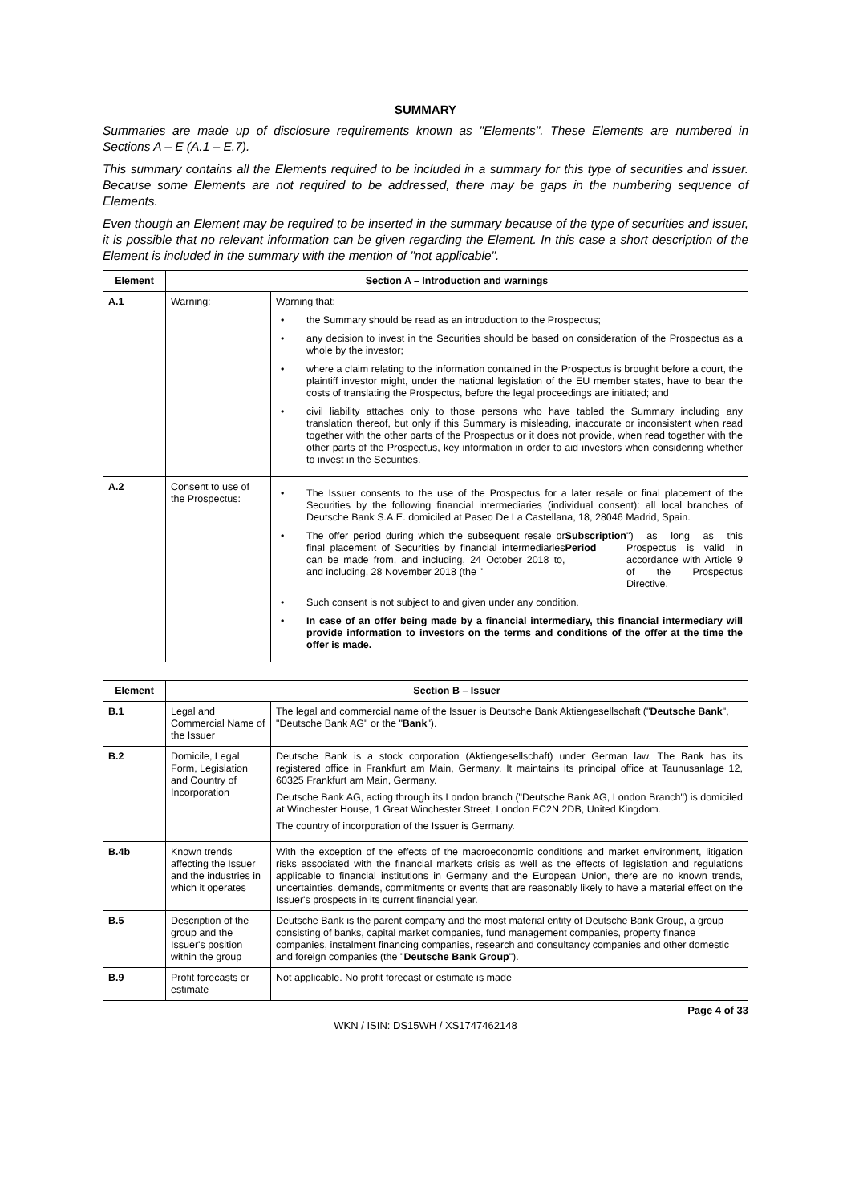SUMMARY
Summaries are made up of disclosure requirements known as "Elements". These Elements are numbered in Sections A – E (A.1 – E.7).
This summary contains all the Elements required to be included in a summary for this type of securities and issuer. Because some Elements are not required to be addressed, there may be gaps in the numbering sequence of Elements.
Even though an Element may be required to be inserted in the summary because of the type of securities and issuer, it is possible that no relevant information can be given regarding the Element. In this case a short description of the Element is included in the summary with the mention of "not applicable".
| Element | Section A – Introduction and warnings | |
| --- | --- | --- |
| A.1 | Warning: | Warning that: the Summary should be read as an introduction to the Prospectus; any decision to invest in the Securities should be based on consideration of the Prospectus as a whole by the investor; where a claim relating to the information contained in the Prospectus is brought before a court, the plaintiff investor might, under the national legislation of the EU member states, have to bear the costs of translating the Prospectus, before the legal proceedings are initiated; and civil liability attaches only to those persons who have tabled the Summary including any translation thereof, but only if this Summary is misleading, inaccurate or inconsistent when read together with the other parts of the Prospectus or it does not provide, when read together with the other parts of the Prospectus, key information in order to aid investors when considering whether to invest in the Securities. |
| A.2 | Consent to use of the Prospectus: | The Issuer consents to the use of the Prospectus for a later resale or final placement of the Securities by the following financial intermediaries (individual consent): all local branches of Deutsche Bank S.A.E. domiciled at Paseo De La Castellana, 18, 28046 Madrid, Spain. The offer period during which the subsequent resale or final placement of Securities by financial intermediaries can be made from, and including, 24 October 2018 to, and including, 28 November 2018 (the " Subscription Period ") as long as this Prospectus is valid in accordance with Article 9 of the Prospectus Directive. Such consent is not subject to and given under any condition. In case of an offer being made by a financial intermediary, this financial intermediary will provide information to investors on the terms and conditions of the offer at the time the offer is made. |
| Element | Section B – Issuer | |
| --- | --- | --- |
| B.1 | Legal and Commercial Name of the Issuer | The legal and commercial name of the Issuer is Deutsche Bank Aktiengesellschaft (" Deutsche Bank ", "Deutsche Bank AG" or the " Bank "). |
| B.2 | Domicile, Legal Form, Legislation and Country of Incorporation | Deutsche Bank is a stock corporation (Aktiengesellschaft) under German law. The Bank has its registered office in Frankfurt am Main, Germany. It maintains its principal office at Taunusanlage 12, 60325 Frankfurt am Main, Germany. Deutsche Bank AG, acting through its London branch ("Deutsche Bank AG, London Branch") is domiciled at Winchester House, 1 Great Winchester Street, London EC2N 2DB, United Kingdom. The country of incorporation of the Issuer is Germany. |
| B.4b | Known trends affecting the Issuer and the industries in which it operates | With the exception of the effects of the macroeconomic conditions and market environment, litigation risks associated with the financial markets crisis as well as the effects of legislation and regulations applicable to financial institutions in Germany and the European Union, there are no known trends, uncertainties, demands, commitments or events that are reasonably likely to have a material effect on the Issuer's prospects in its current financial year. |
| B.5 | Description of the group and the Issuer's position within the group | Deutsche Bank is the parent company and the most material entity of Deutsche Bank Group, a group consisting of banks, capital market companies, fund management companies, property finance companies, instalment financing companies, research and consultancy companies and other domestic and foreign companies (the " Deutsche Bank Group "). |
| B.9 | Profit forecasts or estimate | Not applicable. No profit forecast or estimate is made |
Page 4 of 33
WKN / ISIN: DS15WH / XS1747462148